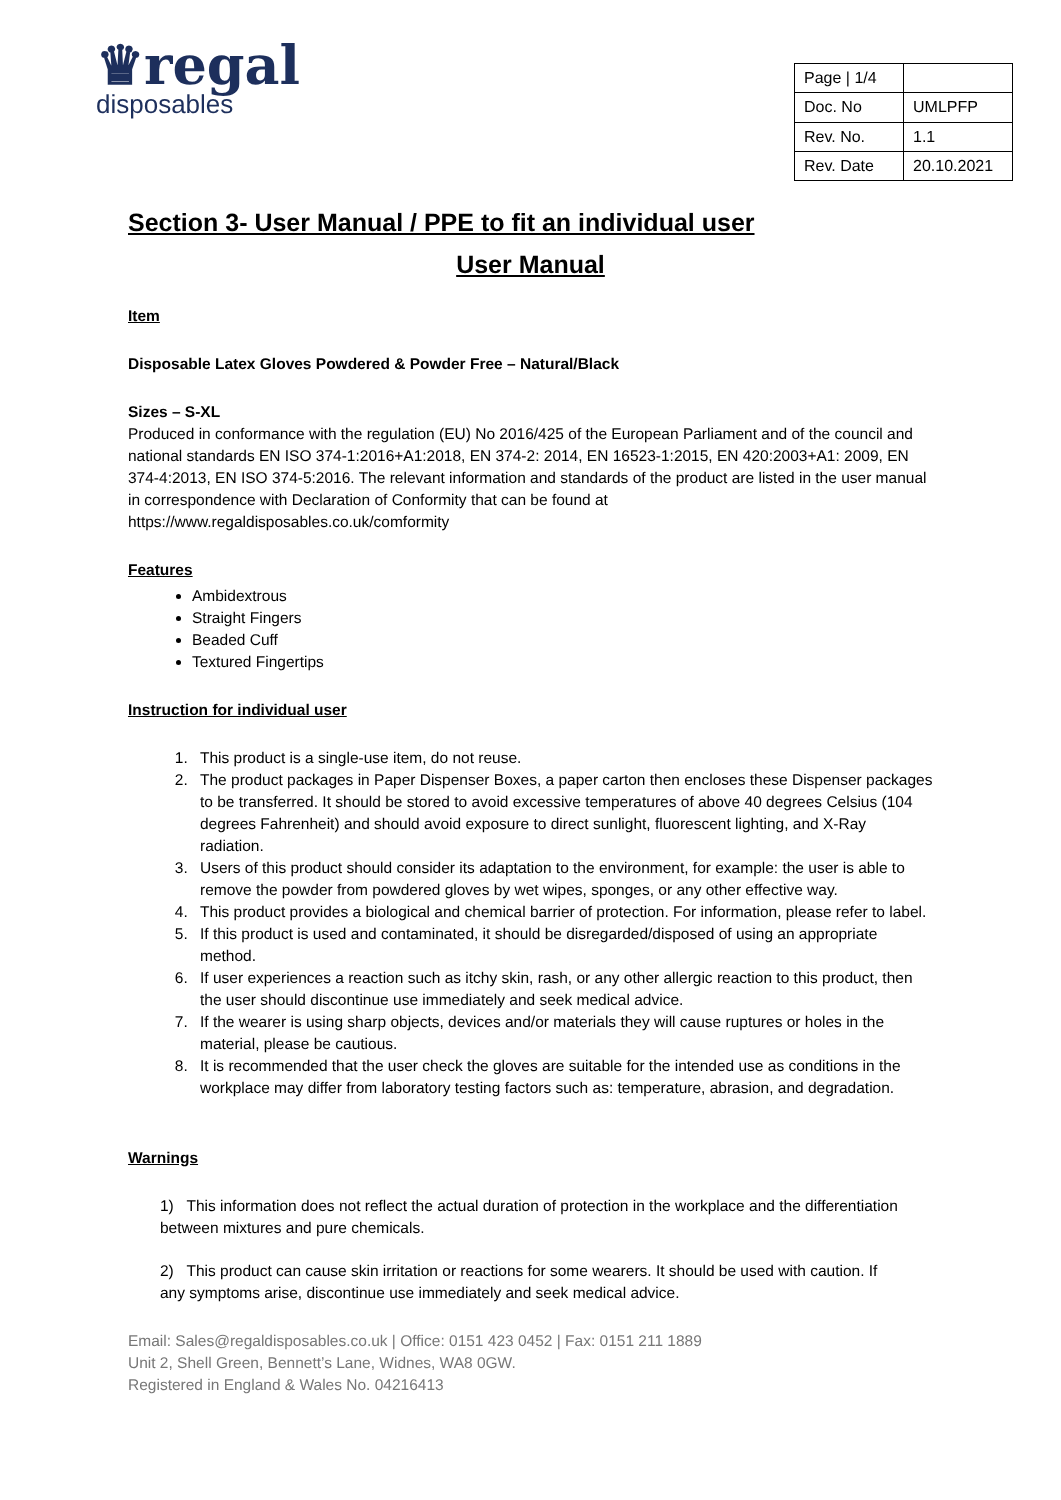♛regal
disposables
| Page / 1/4 | |
| Doc. No | UMLPFP |
| Rev. No. | 1.1 |
| Rev. Date | 20.10.2021 |
Section 3- User Manual / PPE to fit an individual user
User Manual
Item
Disposable Latex Gloves Powdered & Powder Free – Natural/Black
Sizes – S-XL
Produced in conformance with the regulation (EU) No 2016/425 of the European Parliament and of the council and national standards EN ISO 374-1:2016+A1:2018, EN 374-2: 2014, EN 16523-1:2015, EN 420:2003+A1: 2009, EN 374-4:2013, EN ISO 374-5:2016. The relevant information and standards of the product are listed in the user manual in correspondence with Declaration of Conformity that can be found at https://www.regaldisposables.co.uk/comformity
Features
Ambidextrous
Straight Fingers
Beaded Cuff
Textured Fingertips
Instruction for individual user
1. This product is a single-use item, do not reuse.
2. The product packages in Paper Dispenser Boxes, a paper carton then encloses these Dispenser packages to be transferred. It should be stored to avoid excessive temperatures of above 40 degrees Celsius (104 degrees Fahrenheit) and should avoid exposure to direct sunlight, fluorescent lighting, and X-Ray radiation.
3. Users of this product should consider its adaptation to the environment, for example: the user is able to remove the powder from powdered gloves by wet wipes, sponges, or any other effective way.
4. This product provides a biological and chemical barrier of protection. For information, please refer to label.
5. If this product is used and contaminated, it should be disregarded/disposed of using an appropriate method.
6. If user experiences a reaction such as itchy skin, rash, or any other allergic reaction to this product, then the user should discontinue use immediately and seek medical advice.
7. If the wearer is using sharp objects, devices and/or materials they will cause ruptures or holes in the material, please be cautious.
8. It is recommended that the user check the gloves are suitable for the intended use as conditions in the workplace may differ from laboratory testing factors such as: temperature, abrasion, and degradation.
Warnings
1) This information does not reflect the actual duration of protection in the workplace and the differentiation between mixtures and pure chemicals.
2) This product can cause skin irritation or reactions for some wearers. It should be used with caution. If any symptoms arise, discontinue use immediately and seek medical advice.
Email: Sales@regaldisposables.co.uk | Office: 0151 423 0452 | Fax: 0151 211 1889
Unit 2, Shell Green, Bennett’s Lane, Widnes, WA8 0GW.
Registered in England & Wales No. 04216413